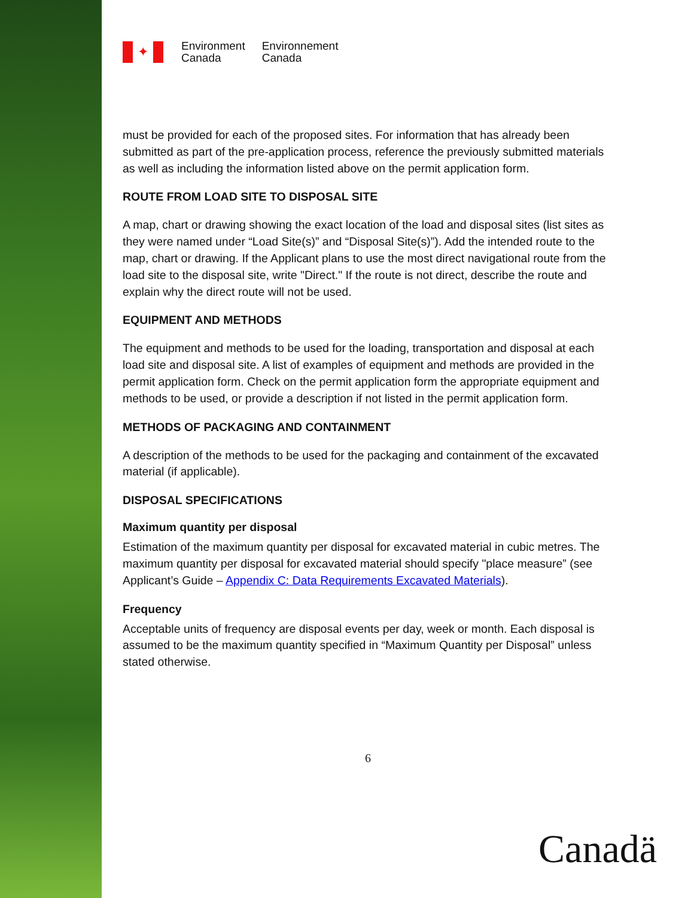✦
Environment
Canada
Environnement
Canada
must be provided for each of the proposed sites. For information that has already been submitted as part of the pre-application process, reference the previously submitted materials as well as including the information listed above on the permit application form.
ROUTE FROM LOAD SITE TO DISPOSAL SITE
A map, chart or drawing showing the exact location of the load and disposal sites (list sites as they were named under “Load Site(s)” and “Disposal Site(s)”). Add the intended route to the map, chart or drawing. If the Applicant plans to use the most direct navigational route from the load site to the disposal site, write "Direct." If the route is not direct, describe the route and explain why the direct route will not be used.
EQUIPMENT AND METHODS
The equipment and methods to be used for the loading, transportation and disposal at each load site and disposal site. A list of examples of equipment and methods are provided in the permit application form. Check on the permit application form the appropriate equipment and methods to be used, or provide a description if not listed in the permit application form.
METHODS OF PACKAGING AND CONTAINMENT
A description of the methods to be used for the packaging and containment of the excavated material (if applicable).
DISPOSAL SPECIFICATIONS
Maximum quantity per disposal
Estimation of the maximum quantity per disposal for excavated material in cubic metres. The maximum quantity per disposal for excavated material should specify "place measure” (see Applicant’s Guide – Appendix C: Data Requirements Excavated Materials).
Frequency
Acceptable units of frequency are disposal events per day, week or month. Each disposal is assumed to be the maximum quantity specified in “Maximum Quantity per Disposal” unless stated otherwise.
6
Canadä